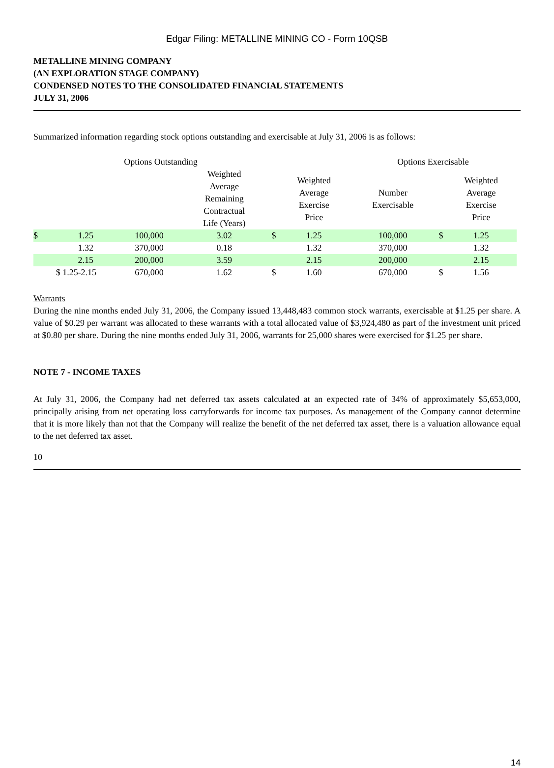Edgar Filing: METALLINE MINING CO - Form 10QSB
METALLINE MINING COMPANY
(AN EXPLORATION STAGE COMPANY)
CONDENSED NOTES TO THE CONSOLIDATED FINANCIAL STATEMENTS
JULY 31, 2006
Summarized information regarding stock options outstanding and exercisable at July 31, 2006 is as follows:
| | Options Outstanding | | | | | Options Exercisable | | |
| --- | --- | --- | --- | --- | --- | --- | --- | --- |
| | | | Weighted Average Remaining Contractual Life (Years) | | Weighted Average Exercise Price | Number Exercisable | | Weighted Average Exercise Price |
| $ | 1.25 | 100,000 | 3.02 | $ | 1.25 | 100,000 | $ | 1.25 |
| | 1.32 | 370,000 | 0.18 | | 1.32 | 370,000 | | 1.32 |
| | 2.15 | 200,000 | 3.59 | | 2.15 | 200,000 | | 2.15 |
| $ 1.25-2.15 | | 670,000 | 1.62 | $ | 1.60 | 670,000 | $ | 1.56 |
Warrants
During the nine months ended July 31, 2006, the Company issued 13,448,483 common stock warrants, exercisable at $1.25 per share. A value of $0.29 per warrant was allocated to these warrants with a total allocated value of $3,924,480 as part of the investment unit priced at $0.80 per share. During the nine months ended July 31, 2006, warrants for 25,000 shares were exercised for $1.25 per share.
NOTE 7 - INCOME TAXES
At July 31, 2006, the Company had net deferred tax assets calculated at an expected rate of 34% of approximately $5,653,000, principally arising from net operating loss carryforwards for income tax purposes. As management of the Company cannot determine that it is more likely than not that the Company will realize the benefit of the net deferred tax asset, there is a valuation allowance equal to the net deferred tax asset.
10
14